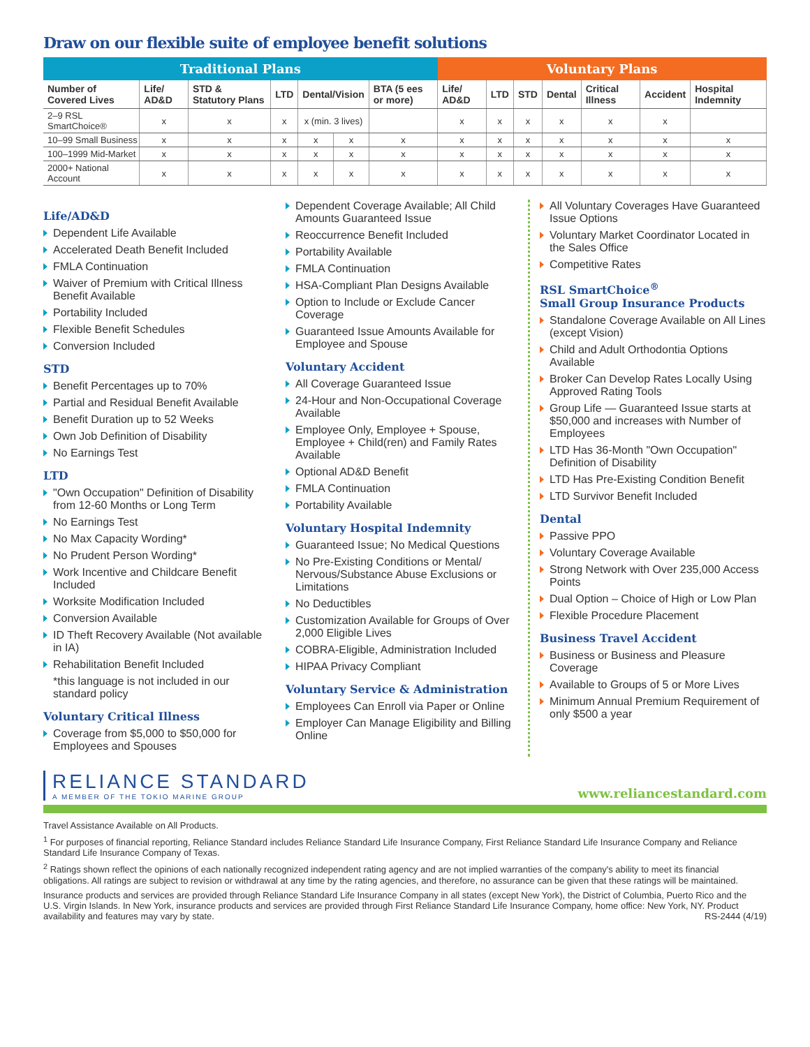Draw on our flexible suite of employee benefit solutions
| Traditional Plans | | | | | | | Voluntary Plans | | | | | | |
| --- | --- | --- | --- | --- | --- | --- | --- | --- | --- | --- | --- | --- | --- |
| Number of Covered Lives | Life/ AD&D | STD & Statutory Plans | LTD | Dental/Vision | | BTA (5 ees or more) | Life/ AD&D | LTD | STD | Dental | Critical Illness | Accident | Hospital Indemnity |
| 2–9 RSL SmartChoice® | x | x | x | x (min. 3 lives) | | | x | x | x | x | x | x | |
| 10–99 Small Business | x | x | x | x | x | x | x | x | x | x | x | x | x |
| 100–1999 Mid-Market | x | x | x | x | x | x | x | x | x | x | x | x | x |
| 2000+ National Account | x | x | x | x | x | x | x | x | x | x | x | x | x |
Life/AD&D
Dependent Life Available
Accelerated Death Benefit Included
FMLA Continuation
Waiver of Premium with Critical Illness Benefit Available
Portability Included
Flexible Benefit Schedules
Conversion Included
STD
Benefit Percentages up to 70%
Partial and Residual Benefit Available
Benefit Duration up to 52 Weeks
Own Job Definition of Disability
No Earnings Test
LTD
"Own Occupation" Definition of Disability from 12-60 Months or Long Term
No Earnings Test
No Max Capacity Wording*
No Prudent Person Wording*
Work Incentive and Childcare Benefit Included
Worksite Modification Included
Conversion Available
ID Theft Recovery Available (Not available in IA)
Rehabilitation Benefit Included
*this language is not included in our standard policy
Voluntary Critical Illness
Coverage from $5,000 to $50,000 for Employees and Spouses
Dependent Coverage Available; All Child Amounts Guaranteed Issue
Reoccurrence Benefit Included
Portability Available
FMLA Continuation
HSA-Compliant Plan Designs Available
Option to Include or Exclude Cancer Coverage
Guaranteed Issue Amounts Available for Employee and Spouse
Voluntary Accident
All Coverage Guaranteed Issue
24-Hour and Non-Occupational Coverage Available
Employee Only, Employee + Spouse, Employee + Child(ren) and Family Rates Available
Optional AD&D Benefit
FMLA Continuation
Portability Available
Voluntary Hospital Indemnity
Guaranteed Issue; No Medical Questions
No Pre-Existing Conditions or Mental/ Nervous/Substance Abuse Exclusions or Limitations
No Deductibles
Customization Available for Groups of Over 2,000 Eligible Lives
COBRA-Eligible, Administration Included
HIPAA Privacy Compliant
Voluntary Service & Administration
Employees Can Enroll via Paper or Online
Employer Can Manage Eligibility and Billing Online
All Voluntary Coverages Have Guaranteed Issue Options
Voluntary Market Coordinator Located in the Sales Office
Competitive Rates
RSL SmartChoice<sup>®</sup>
Small Group Insurance Products
Standalone Coverage Available on All Lines (except Vision)
Child and Adult Orthodontia Options Available
Broker Can Develop Rates Locally Using Approved Rating Tools
Group Life — Guaranteed Issue starts at $50,000 and increases with Number of Employees
LTD Has 36-Month "Own Occupation" Definition of Disability
LTD Has Pre-Existing Condition Benefit
LTD Survivor Benefit Included
Dental
Passive PPO
Voluntary Coverage Available
Strong Network with Over 235,000 Access Points
Dual Option – Choice of High or Low Plan
Flexible Procedure Placement
Business Travel Accident
Business or Business and Pleasure Coverage
Available to Groups of 5 or More Lives
Minimum Annual Premium Requirement of only $500 a year
RELIANCE STANDARD
A MEMBER OF THE TOKIO MARINE GROUP
www.reliancestandard.com
Travel Assistance Available on All Products.
<sup>1</sup> For purposes of financial reporting, Reliance Standard includes Reliance Standard Life Insurance Company, First Reliance Standard Life Insurance Company and Reliance Standard Life Insurance Company of Texas.
<sup>2</sup> Ratings shown reflect the opinions of each nationally recognized independent rating agency and are not implied warranties of the company's ability to meet its financial obligations. All ratings are subject to revision or withdrawal at any time by the rating agencies, and therefore, no assurance can be given that these ratings will be maintained.
Insurance products and services are provided through Reliance Standard Life Insurance Company in all states (except New York), the District of Columbia, Puerto Rico and the U.S. Virgin Islands. In New York, insurance products and services are provided through First Reliance Standard Life Insurance Company, home office: New York, NY. Product availability and features may vary by state. RS-2444 (4/19)